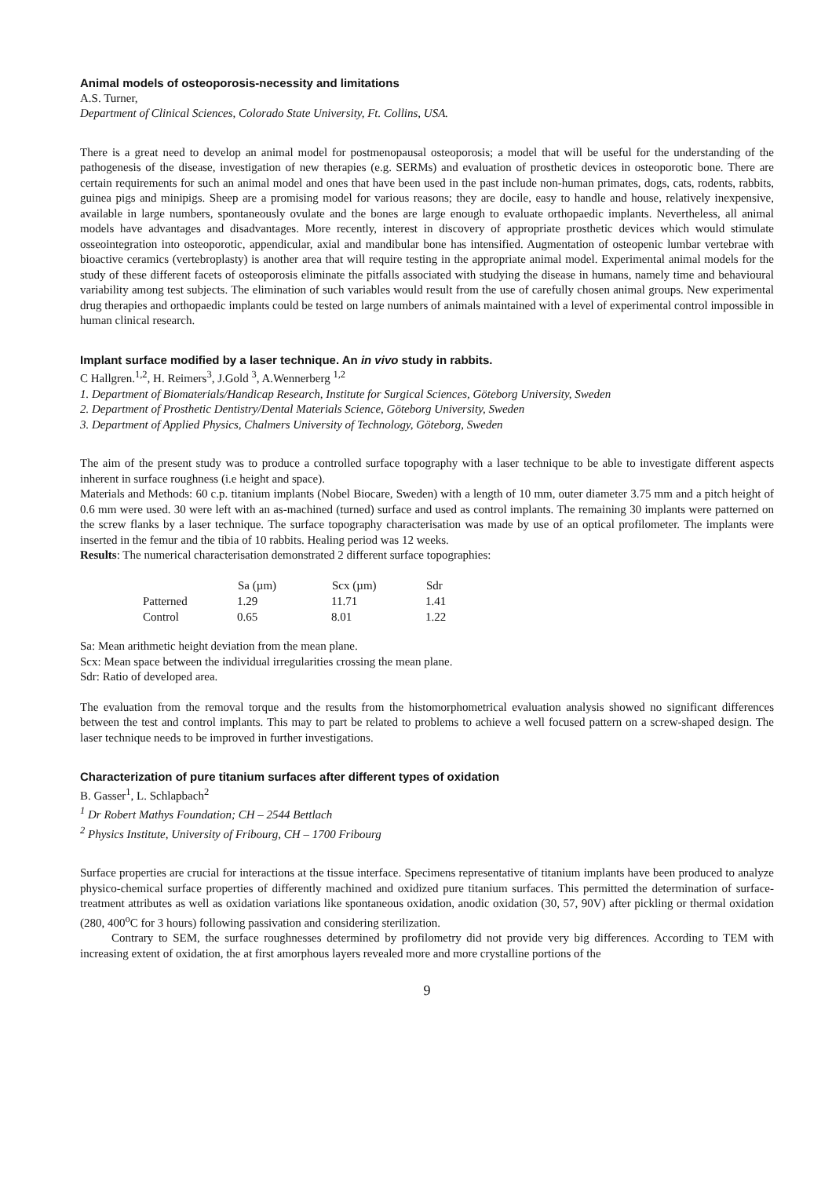Animal models of osteoporosis-necessity and limitations
A.S. Turner,
Department of Clinical Sciences, Colorado State University, Ft. Collins, USA.
There is a great need to develop an animal model for postmenopausal osteoporosis; a model that will be useful for the understanding of the pathogenesis of the disease, investigation of new therapies (e.g. SERMs) and evaluation of prosthetic devices in osteoporotic bone. There are certain requirements for such an animal model and ones that have been used in the past include non-human primates, dogs, cats, rodents, rabbits, guinea pigs and minipigs. Sheep are a promising model for various reasons; they are docile, easy to handle and house, relatively inexpensive, available in large numbers, spontaneously ovulate and the bones are large enough to evaluate orthopaedic implants. Nevertheless, all animal models have advantages and disadvantages. More recently, interest in discovery of appropriate prosthetic devices which would stimulate osseointegration into osteoporotic, appendicular, axial and mandibular bone has intensified. Augmentation of osteopenic lumbar vertebrae with bioactive ceramics (vertebroplasty) is another area that will require testing in the appropriate animal model. Experimental animal models for the study of these different facets of osteoporosis eliminate the pitfalls associated with studying the disease in humans, namely time and behavioural variability among test subjects. The elimination of such variables would result from the use of carefully chosen animal groups. New experimental drug therapies and orthopaedic implants could be tested on large numbers of animals maintained with a level of experimental control impossible in human clinical research.
Implant surface modified by a laser technique. An in vivo study in rabbits.
C Hallgren.<sup>1,2</sup>, H. Reimers<sup>3</sup>, J.Gold <sup>3</sup>, A.Wennerberg <sup>1,2</sup>
1. Department of Biomaterials/Handicap Research, Institute for Surgical Sciences, Göteborg University, Sweden
2. Department of Prosthetic Dentistry/Dental Materials Science, Göteborg University, Sweden
3. Department of Applied Physics, Chalmers University of Technology, Göteborg, Sweden
The aim of the present study was to produce a controlled surface topography with a laser technique to be able to investigate different aspects inherent in surface roughness (i.e height and space).
Materials and Methods: 60 c.p. titanium implants (Nobel Biocare, Sweden) with a length of 10 mm, outer diameter 3.75 mm and a pitch height of 0.6 mm were used. 30 were left with an as-machined (turned) surface and used as control implants. The remaining 30 implants were patterned on the screw flanks by a laser technique. The surface topography characterisation was made by use of an optical profilometer. The implants were inserted in the femur and the tibia of 10 rabbits. Healing period was 12 weeks.
Results: The numerical characterisation demonstrated 2 different surface topographies:
| | Sa (µm) | Scx (µm) | Sdr |
| --- | --- | --- | --- |
| Patterned | 1.29 | 11.71 | 1.41 |
| Control | 0.65 | 8.01 | 1.22 |
Sa: Mean arithmetic height deviation from the mean plane.
Scx: Mean space between the individual irregularities crossing the mean plane.
Sdr: Ratio of developed area.
The evaluation from the removal torque and the results from the histomorphometrical evaluation analysis showed no significant differences between the test and control implants. This may to part be related to problems to achieve a well focused pattern on a screw-shaped design. The laser technique needs to be improved in further investigations.
Characterization of pure titanium surfaces after different types of oxidation
B. Gasser<sup>1</sup>, L. Schlapbach<sup>2</sup>
<sup>1</sup> Dr Robert Mathys Foundation; CH – 2544 Bettlach
<sup>2</sup> Physics Institute, University of Fribourg, CH – 1700 Fribourg
Surface properties are crucial for interactions at the tissue interface. Specimens representative of titanium implants have been produced to analyze physico-chemical surface properties of differently machined and oxidized pure titanium surfaces. This permitted the determination of surface-treatment attributes as well as oxidation variations like spontaneous oxidation, anodic oxidation (30, 57, 90V) after pickling or thermal oxidation (280, 400<sup>o</sup>C for 3 hours) following passivation and considering sterilization.
Contrary to SEM, the surface roughnesses determined by profilometry did not provide very big differences. According to TEM with increasing extent of oxidation, the at first amorphous layers revealed more and more crystalline portions of the
9